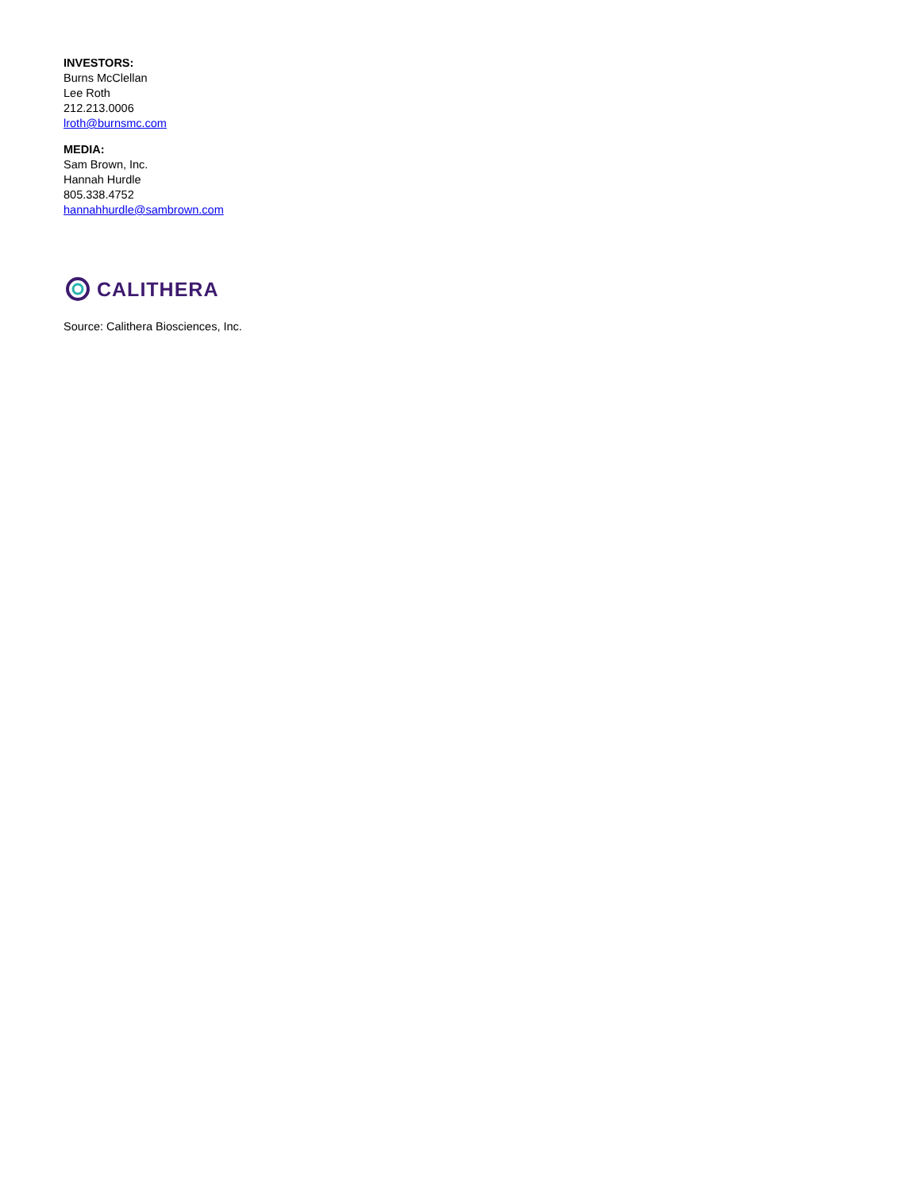INVESTORS:
Burns McClellan
Lee Roth
212.213.0006
lroth@burnsmc.com
MEDIA:
Sam Brown, Inc.
Hannah Hurdle
805.338.4752
hannahhurdle@sambrown.com
CALITHERA
Source: Calithera Biosciences, Inc.